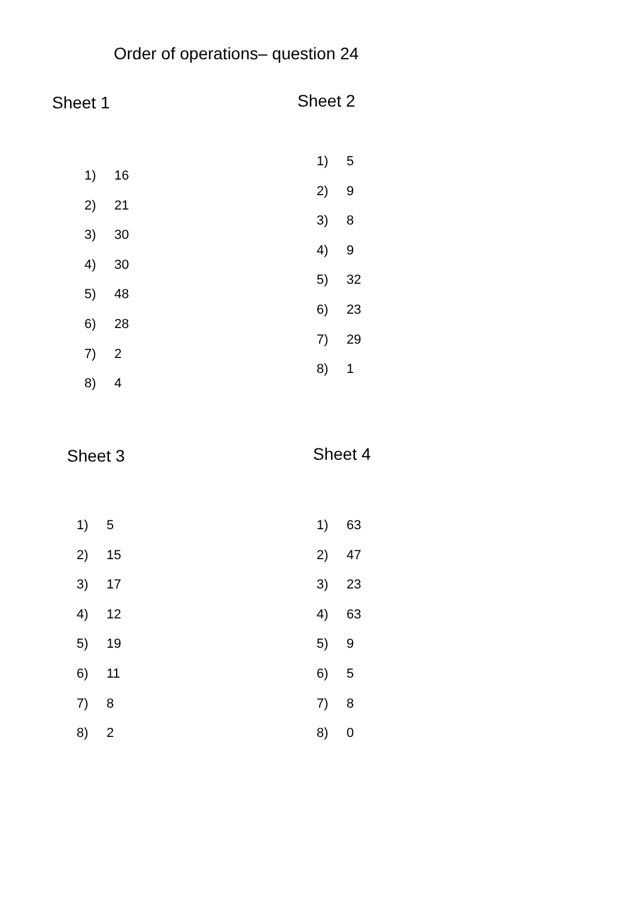Order of operations– question 24
Sheet 1
1) 16
2) 21
3) 30
4) 30
5) 48
6) 28
7) 2
8) 4
Sheet 2
1) 5
2) 9
3) 8
4) 9
5) 32
6) 23
7) 29
8) 1
Sheet 3
1) 5
2) 15
3) 17
4) 12
5) 19
6) 11
7) 8
8) 2
Sheet 4
1) 63
2) 47
3) 23
4) 63
5) 9
6) 5
7) 8
8) 0